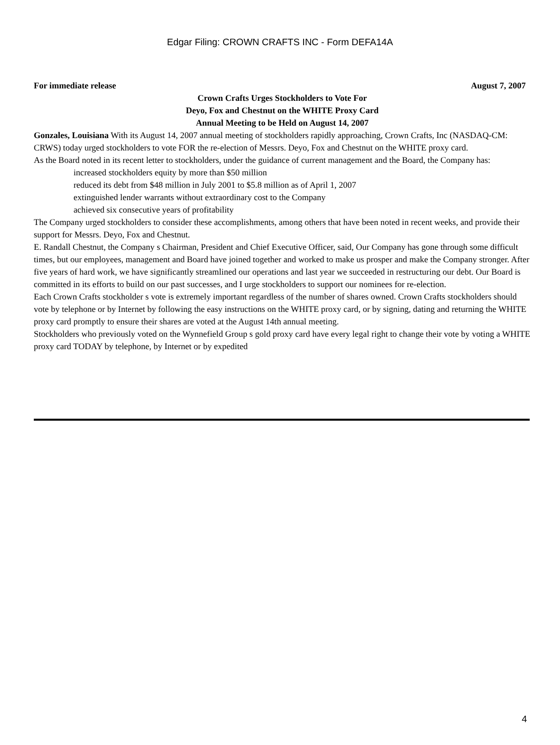Edgar Filing: CROWN CRAFTS INC - Form DEFA14A
For immediate release August 7, 2007
Crown Crafts Urges Stockholders to Vote For
Deyo, Fox and Chestnut on the WHITE Proxy Card
Annual Meeting to be Held on August 14, 2007
Gonzales, Louisiana With its August 14, 2007 annual meeting of stockholders rapidly approaching, Crown Crafts, Inc (NASDAQ-CM: CRWS) today urged stockholders to vote FOR the re-election of Messrs. Deyo, Fox and Chestnut on the WHITE proxy card.
As the Board noted in its recent letter to stockholders, under the guidance of current management and the Board, the Company has:
increased stockholders equity by more than $50 million
reduced its debt from $48 million in July 2001 to $5.8 million as of April 1, 2007
extinguished lender warrants without extraordinary cost to the Company
achieved six consecutive years of profitability
The Company urged stockholders to consider these accomplishments, among others that have been noted in recent weeks, and provide their support for Messrs. Deyo, Fox and Chestnut.
E. Randall Chestnut, the Company s Chairman, President and Chief Executive Officer, said, Our Company has gone through some difficult times, but our employees, management and Board have joined together and worked to make us prosper and make the Company stronger. After five years of hard work, we have significantly streamlined our operations and last year we succeeded in restructuring our debt. Our Board is committed in its efforts to build on our past successes, and I urge stockholders to support our nominees for re-election.
Each Crown Crafts stockholder s vote is extremely important regardless of the number of shares owned. Crown Crafts stockholders should vote by telephone or by Internet by following the easy instructions on the WHITE proxy card, or by signing, dating and returning the WHITE proxy card promptly to ensure their shares are voted at the August 14th annual meeting.
Stockholders who previously voted on the Wynnefield Group s gold proxy card have every legal right to change their vote by voting a WHITE proxy card TODAY by telephone, by Internet or by expedited
4